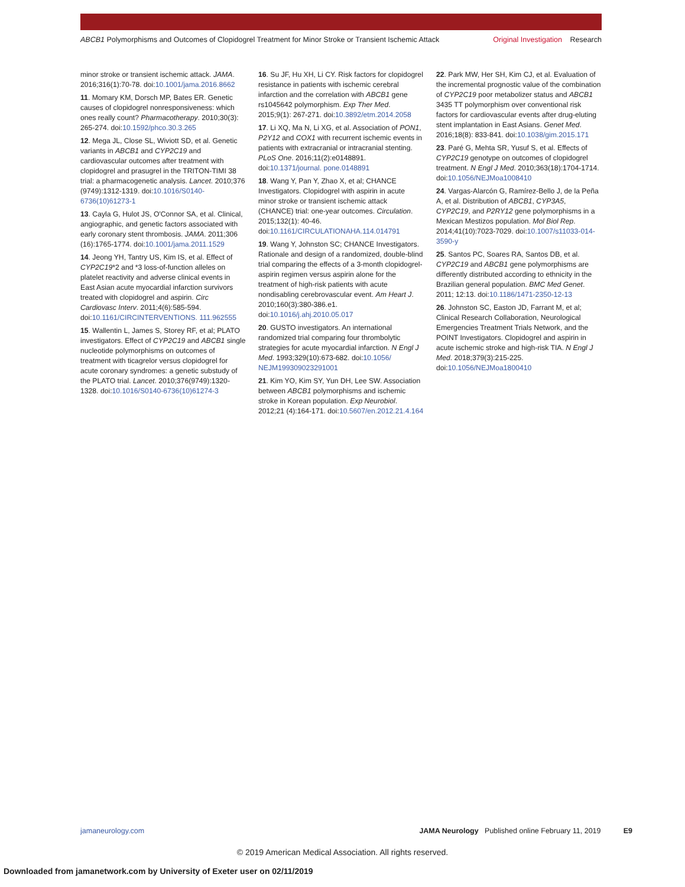ABCB1 Polymorphisms and Outcomes of Clopidogrel Treatment for Minor Stroke or Transient Ischemic Attack
Original Investigation Research
minor stroke or transient ischemic attack. JAMA. 2016;316(1):70-78. doi:10.1001/jama.2016.8662
11. Momary KM, Dorsch MP, Bates ER. Genetic causes of clopidogrel nonresponsiveness: which ones really count? Pharmacotherapy. 2010;30(3): 265-274. doi:10.1592/phco.30.3.265
12. Mega JL, Close SL, Wiviott SD, et al. Genetic variants in ABCB1 and CYP2C19 and cardiovascular outcomes after treatment with clopidogrel and prasugrel in the TRITON-TIMI 38 trial: a pharmacogenetic analysis. Lancet. 2010;376 (9749):1312-1319. doi:10.1016/S0140-6736(10)61273-1
13. Cayla G, Hulot JS, O'Connor SA, et al. Clinical, angiographic, and genetic factors associated with early coronary stent thrombosis. JAMA. 2011;306 (16):1765-1774. doi:10.1001/jama.2011.1529
14. Jeong YH, Tantry US, Kim IS, et al. Effect of CYP2C19*2 and *3 loss-of-function alleles on platelet reactivity and adverse clinical events in East Asian acute myocardial infarction survivors treated with clopidogrel and aspirin. Circ Cardiovasc Interv. 2011;4(6):585-594. doi:10.1161/CIRCINTERVENTIONS. 111.962555
15. Wallentin L, James S, Storey RF, et al; PLATO investigators. Effect of CYP2C19 and ABCB1 single nucleotide polymorphisms on outcomes of treatment with ticagrelor versus clopidogrel for acute coronary syndromes: a genetic substudy of the PLATO trial. Lancet. 2010;376(9749):1320-1328. doi:10.1016/S0140-6736(10)61274-3
16. Su JF, Hu XH, Li CY. Risk factors for clopidogrel resistance in patients with ischemic cerebral infarction and the correlation with ABCB1 gene rs1045642 polymorphism. Exp Ther Med. 2015;9(1): 267-271. doi:10.3892/etm.2014.2058
17. Li XQ, Ma N, Li XG, et al. Association of PON1, P2Y12 and COX1 with recurrent ischemic events in patients with extracranial or intracranial stenting. PLoS One. 2016;11(2):e0148891. doi:10.1371/journal. pone.0148891
18. Wang Y, Pan Y, Zhao X, et al; CHANCE Investigators. Clopidogrel with aspirin in acute minor stroke or transient ischemic attack (CHANCE) trial: one-year outcomes. Circulation. 2015;132(1): 40-46. doi:10.1161/CIRCULATIONAHA.114.014791
19. Wang Y, Johnston SC; CHANCE Investigators. Rationale and design of a randomized, double-blind trial comparing the effects of a 3-month clopidogrel-aspirin regimen versus aspirin alone for the treatment of high-risk patients with acute nondisabling cerebrovascular event. Am Heart J. 2010;160(3):380-386.e1. doi:10.1016/j.ahj.2010.05.017
20. GUSTO investigators. An international randomized trial comparing four thrombolytic strategies for acute myocardial infarction. N Engl J Med. 1993;329(10):673-682. doi:10.1056/ NEJM199309023291001
21. Kim YO, Kim SY, Yun DH, Lee SW. Association between ABCB1 polymorphisms and ischemic stroke in Korean population. Exp Neurobiol. 2012;21 (4):164-171. doi:10.5607/en.2012.21.4.164
22. Park MW, Her SH, Kim CJ, et al. Evaluation of the incremental prognostic value of the combination of CYP2C19 poor metabolizer status and ABCB1 3435 TT polymorphism over conventional risk factors for cardiovascular events after drug-eluting stent implantation in East Asians. Genet Med. 2016;18(8): 833-841. doi:10.1038/gim.2015.171
23. Paré G, Mehta SR, Yusuf S, et al. Effects of CYP2C19 genotype on outcomes of clopidogrel treatment. N Engl J Med. 2010;363(18):1704-1714. doi:10.1056/NEJMoa1008410
24. Vargas-Alarcón G, Ramírez-Bello J, de la Peña A, et al. Distribution of ABCB1, CYP3A5, CYP2C19, and P2RY12 gene polymorphisms in a Mexican Mestizos population. Mol Biol Rep. 2014;41(10):7023-7029. doi:10.1007/s11033-014-3590-y
25. Santos PC, Soares RA, Santos DB, et al. CYP2C19 and ABCB1 gene polymorphisms are differently distributed according to ethnicity in the Brazilian general population. BMC Med Genet. 2011; 12:13. doi:10.1186/1471-2350-12-13
26. Johnston SC, Easton JD, Farrant M, et al; Clinical Research Collaboration, Neurological Emergencies Treatment Trials Network, and the POINT Investigators. Clopidogrel and aspirin in acute ischemic stroke and high-risk TIA. N Engl J Med. 2018;379(3):215-225. doi:10.1056/NEJMoa1800410
jamaneurology.com JAMA Neurology Published online February 11, 2019 E9
© 2019 American Medical Association. All rights reserved.
Downloaded from jamanetwork.com by University of Exeter user on 02/11/2019